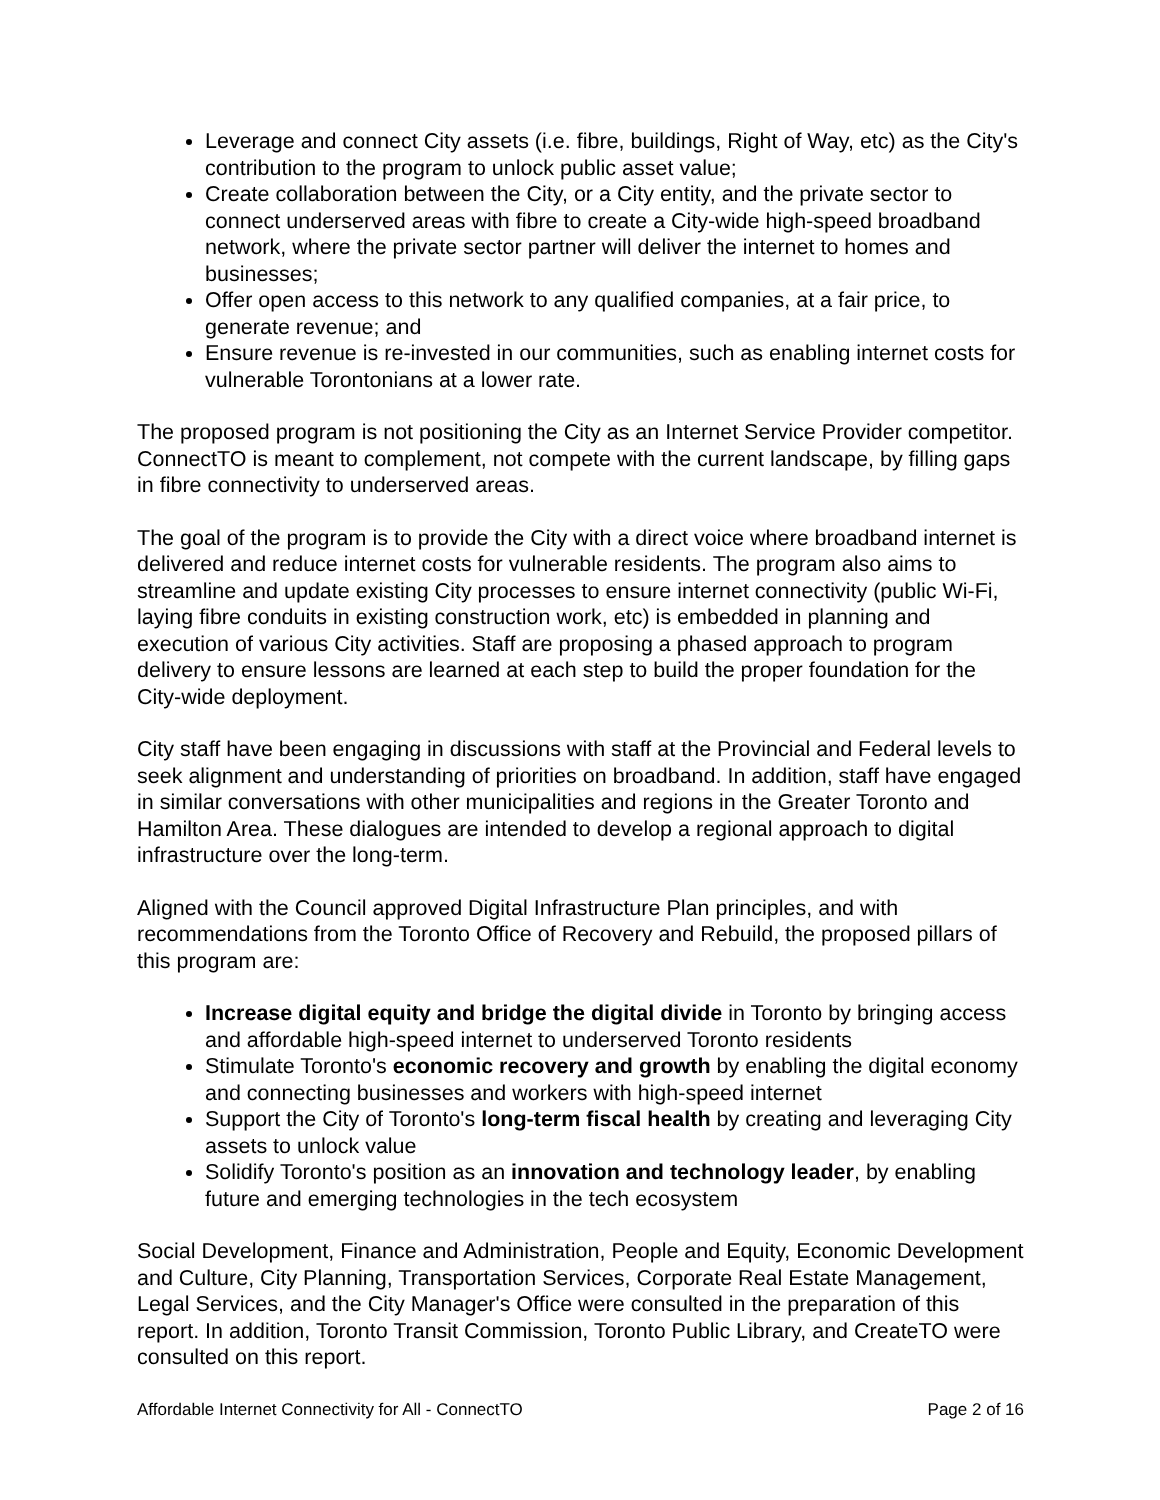Leverage and connect City assets (i.e. fibre, buildings, Right of Way, etc) as the City's contribution to the program to unlock public asset value;
Create collaboration between the City, or a City entity, and the private sector to connect underserved areas with fibre to create a City-wide high-speed broadband network, where the private sector partner will deliver the internet to homes and businesses;
Offer open access to this network to any qualified companies, at a fair price, to generate revenue; and
Ensure revenue is re-invested in our communities, such as enabling internet costs for vulnerable Torontonians at a lower rate.
The proposed program is not positioning the City as an Internet Service Provider competitor. ConnectTO is meant to complement, not compete with the current landscape, by filling gaps in fibre connectivity to underserved areas.
The goal of the program is to provide the City with a direct voice where broadband internet is delivered and reduce internet costs for vulnerable residents. The program also aims to streamline and update existing City processes to ensure internet connectivity (public Wi-Fi, laying fibre conduits in existing construction work, etc) is embedded in planning and execution of various City activities. Staff are proposing a phased approach to program delivery to ensure lessons are learned at each step to build the proper foundation for the City-wide deployment.
City staff have been engaging in discussions with staff at the Provincial and Federal levels to seek alignment and understanding of priorities on broadband. In addition, staff have engaged in similar conversations with other municipalities and regions in the Greater Toronto and Hamilton Area. These dialogues are intended to develop a regional approach to digital infrastructure over the long-term.
Aligned with the Council approved Digital Infrastructure Plan principles, and with recommendations from the Toronto Office of Recovery and Rebuild, the proposed pillars of this program are:
Increase digital equity and bridge the digital divide in Toronto by bringing access and affordable high-speed internet to underserved Toronto residents
Stimulate Toronto's economic recovery and growth by enabling the digital economy and connecting businesses and workers with high-speed internet
Support the City of Toronto's long-term fiscal health by creating and leveraging City assets to unlock value
Solidify Toronto's position as an innovation and technology leader, by enabling future and emerging technologies in the tech ecosystem
Social Development, Finance and Administration, People and Equity, Economic Development and Culture, City Planning, Transportation Services, Corporate Real Estate Management, Legal Services, and the City Manager's Office were consulted in the preparation of this report. In addition, Toronto Transit Commission, Toronto Public Library, and CreateTO were consulted on this report.
Affordable Internet Connectivity for All - ConnectTO Page 2 of 16